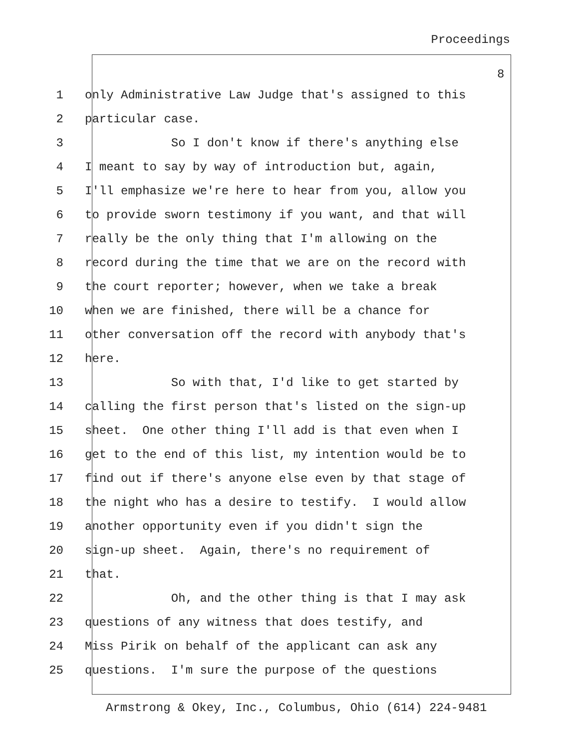Proceedings
8
1 only Administrative Law Judge that's assigned to this
2 particular case.
3 So I don't know if there's anything else
4 I meant to say by way of introduction but, again,
5 I'll emphasize we're here to hear from you, allow you
6 to provide sworn testimony if you want, and that will
7 really be the only thing that I'm allowing on the
8 record during the time that we are on the record with
9 the court reporter; however, when we take a break
10 when we are finished, there will be a chance for
11 other conversation off the record with anybody that's
12 here.
13 So with that, I'd like to get started by
14 calling the first person that's listed on the sign-up
15 sheet. One other thing I'll add is that even when I
16 get to the end of this list, my intention would be to
17 find out if there's anyone else even by that stage of
18 the night who has a desire to testify. I would allow
19 another opportunity even if you didn't sign the
20 sign-up sheet. Again, there's no requirement of
21 that.
22 Oh, and the other thing is that I may ask
23 questions of any witness that does testify, and
24 Miss Pirik on behalf of the applicant can ask any
25 questions. I'm sure the purpose of the questions
Armstrong & Okey, Inc., Columbus, Ohio (614) 224-9481